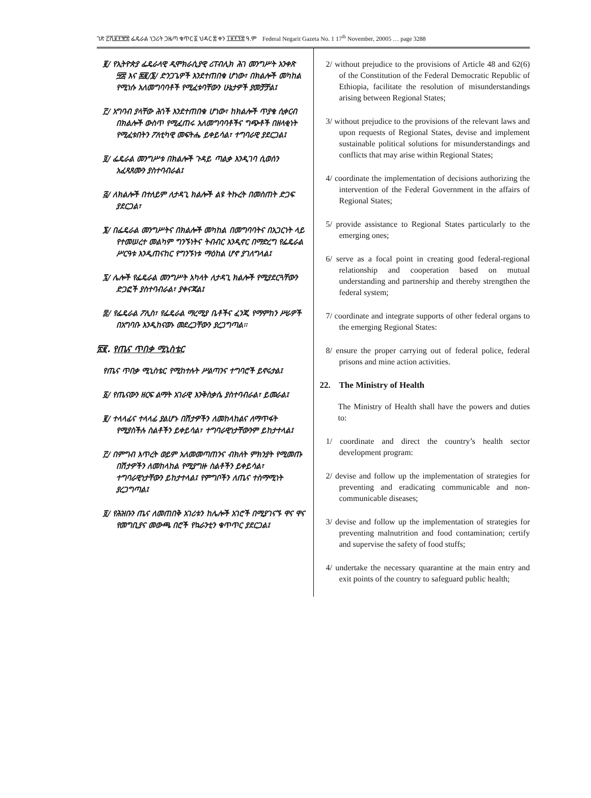ገጽ ፫ሺ፪፻፹፰ ፌዴራል ነጋሪት ጋዜጣ ቁጥር ፩ ህዳር ፰ ቀን ፲፱፻፺፰ ዓ.ም Federal Negarit Gazeta No. 1 17<sup>th</sup> November, 20005 … page 3288
፪/ የኢትዮጵያ ፌዴራላዊ ዲሞክራሲያዊ ሪፐብሊክ ሕገ መንግሥት አንቀጽ ፵፰ እና ፷፪/፮/ ድንጋጌዎች እንደተጠበቁ ሆነው፣ በክልሎች መካከል የሚነሱ አለመግባባቶች የሚፈቱባቸውን ሁኔታዎች ያመቻቻል፤
፫/ አግባብ ያላቸው ሕጎች እንደተጠበቁ ሆነው፣ ከክልሎች ጥያቄ ሲቀርብ በክልሎች ውስጥ የሚፈጠሩ አለመግባባቶችና ግጭቶች በዘላቂነት የሚፈቱበትን ፖለቲካዊ መፍትሔ ይቀይሳል፣ ተግባራዊ ያደርጋል፤
፬/ ፌዴራል መንግሥቱ በክልሎች ጉዳይ ጣልቃ እንዲገባ ሲወሰን አፈጻጸሙን ያስተባብራል፤
፭/ ለክልሎች በተለይም ለታዳጊ ክልሎች ልዩ ትኩረት በመስጠት ድጋፍ ያደርጋል፣
፮/ በፌዴራል መንግሥትና በክልሎች መካከል በመግባባትና በአጋርነት ላይ የተመሠረተ መልካም ግንኙነትና ትብብር እንዲኖር በማድረግ የፌዴራል ሥርዓቱ እንዲጠናከር የግንኙነቱ ማዕከል ሆኖ ያገለግላል፤
፯/ ሌሎች የፌዴራል መንግሥት አካላት ለታዳጊ ክልሎች የሚያደርጓቸውን ድጋፎች ያስተባብራል፣ ያቀናጃል፤
፰/ የፌዴራል ፖሊስ፣ የፌዴራል ማረሚያ ቤቶችና ፈንጂ የማምከን ሥራዎች በአግባቡ እንዲከናወኑ መደረጋቸውን ያረጋግጣል፡፡
፳፪. የጤና ጥበቃ ሚኒስቴር
የጤና ጥበቃ ሚኒስቴር የሚከተሉት ሥልጣንና ተግባሮች ይኖሩታል፤
፩/ የጤናውን ዘርፍ ልማት አገራዊ እንቅስቃሴ ያስተባብራል፣ ይመራል፤
፪/ ተላላፊና ተላላፊ ያልሆኑ በሽታዎችን ለመከላከልና ለማጥፋት የሚያስችሉ ስልቶችን ይቀይሳል፣ ተግባራዊነታቸውንም ይከታተላል፤
፫/ በምግብ እጥረት ወይም አለመመጣጠንና ብክለት ምክንያት የሚመጡ በሽታዎችን ለመከላከል የሚያግዙ ስልቶችን ይቀይሳል፣ ተግባራዊነታቸውን ይከታተላል፤ የምግቦችን ለጤና ተስማሚነት ያረጋግጣል፤
፬/ የሕዝቡን ጤና ለመጠበቅ አገሪቱን ከሌሎች አገሮች በሚያገናኙ ዋና ዋና የመግቢያና መውጫ በሮች የኳራንቲን ቁጥጥር ያደርጋል፤
2/ without prejudice to the provisions of Article 48 and 62(6) of the Constitution of the Federal Democratic Republic of Ethiopia, facilitate the resolution of misunderstandings arising between Regional States;
3/ without prejudice to the provisions of the relevant laws and upon requests of Regional States, devise and implement sustainable political solutions for misunderstandings and conflicts that may arise within Regional States;
4/ coordinate the implementation of decisions authorizing the intervention of the Federal Government in the affairs of Regional States;
5/ provide assistance to Regional States particularly to the emerging ones;
6/ serve as a focal point in creating good federal-regional relationship and cooperation based on mutual understanding and partnership and thereby strengthen the federal system;
7/ coordinate and integrate supports of other federal organs to the emerging Regional States:
8/ ensure the proper carrying out of federal police, federal prisons and mine action activities.
22. The Ministry of Health
The Ministry of Health shall have the powers and duties to:
1/ coordinate and direct the country’s health sector development program:
2/ devise and follow up the implementation of strategies for preventing and eradicating communicable and non-communicable diseases;
3/ devise and follow up the implementation of strategies for preventing malnutrition and food contamination; certify and supervise the safety of food stuffs;
4/ undertake the necessary quarantine at the main entry and exit points of the country to safeguard public health;